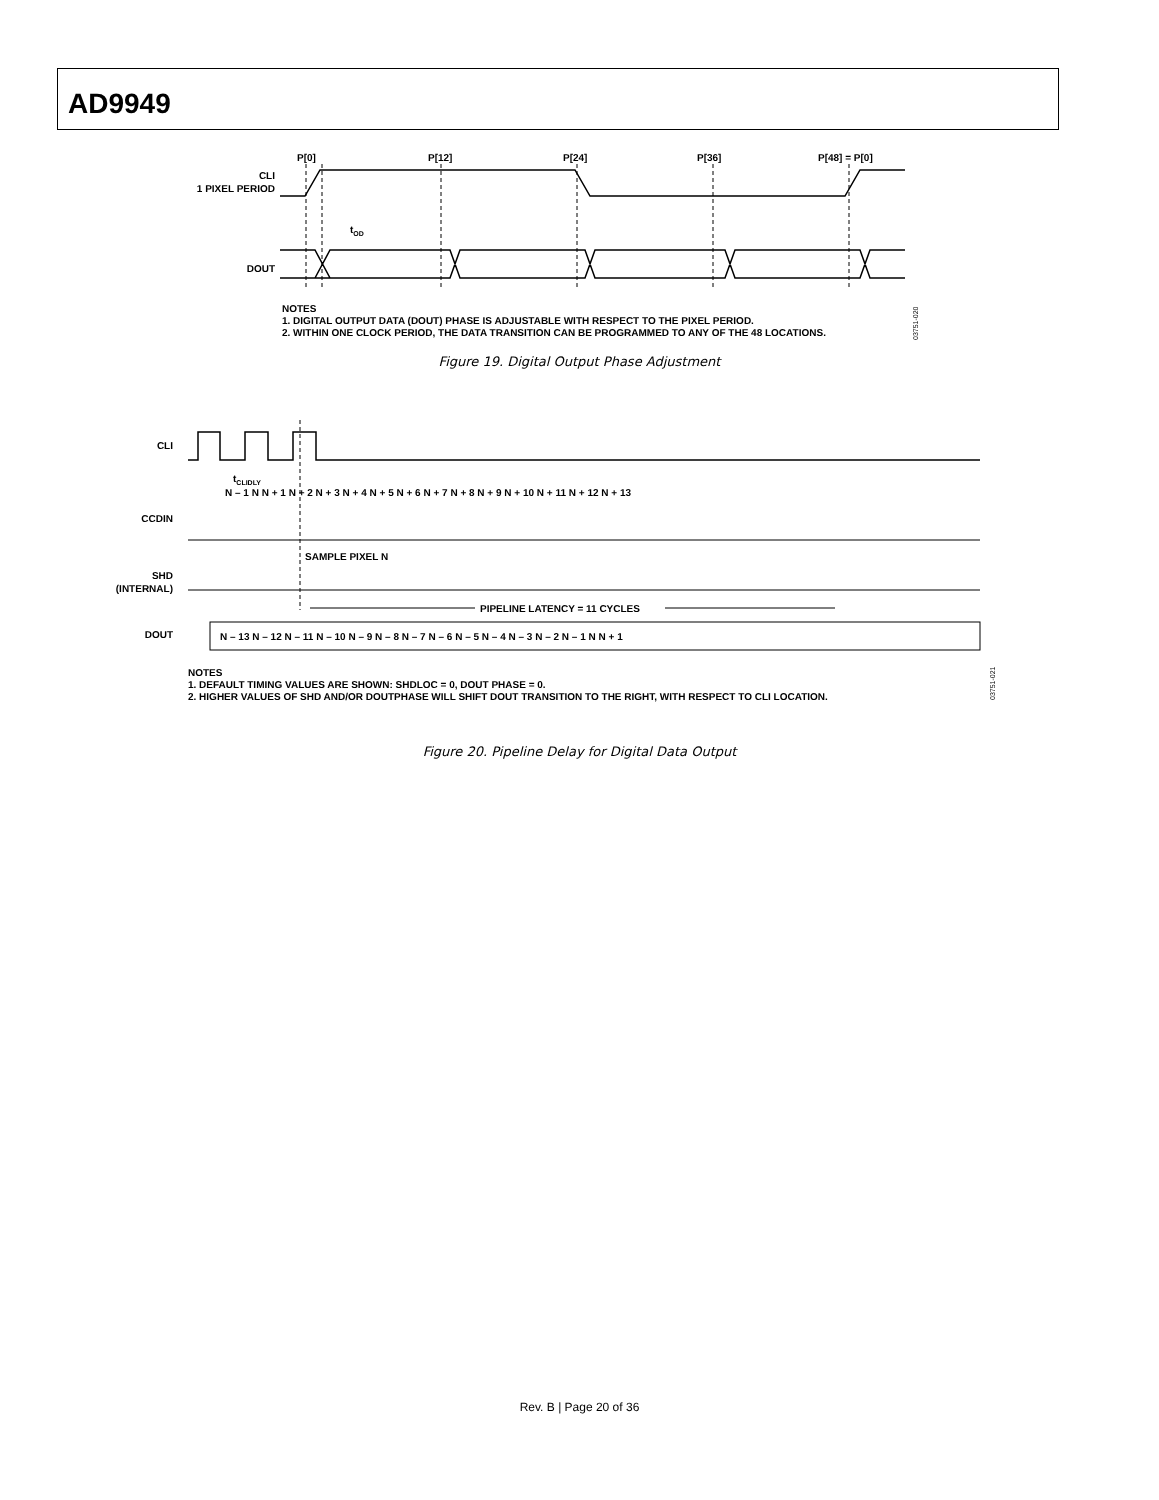AD9949
P[0]
P[12]
P[24]
P[36]
P[48] = P[0]
CLI
1 PIXEL PERIOD
tOD
DOUT
NOTES
1. DIGITAL OUTPUT DATA (DOUT) PHASE IS ADJUSTABLE WITH RESPECT TO THE PIXEL PERIOD.
2. WITHIN ONE CLOCK PERIOD, THE DATA TRANSITION CAN BE PROGRAMMED TO ANY OF THE 48 LOCATIONS.
03751-020
Figure 19. Digital Output Phase Adjustment
CLI
tCLIDLY
N – 1 N N + 1 N + 2 N + 3 N + 4 N + 5 N + 6 N + 7 N + 8 N + 9 N + 10 N + 11 N + 12 N + 13
CCDIN
SAMPLE PIXEL N
SHD
(INTERNAL)
PIPELINE LATENCY = 11 CYCLES
DOUT
N – 13 N – 12 N – 11 N – 10 N – 9 N – 8 N – 7 N – 6 N – 5 N – 4 N – 3 N – 2 N – 1 N N + 1
NOTES
1. DEFAULT TIMING VALUES ARE SHOWN: SHDLOC = 0, DOUT PHASE = 0.
2. HIGHER VALUES OF SHD AND/OR DOUTPHASE WILL SHIFT DOUT TRANSITION TO THE RIGHT, WITH RESPECT TO CLI LOCATION.
03751-021
Figure 20. Pipeline Delay for Digital Data Output
Rev. B | Page 20 of 36